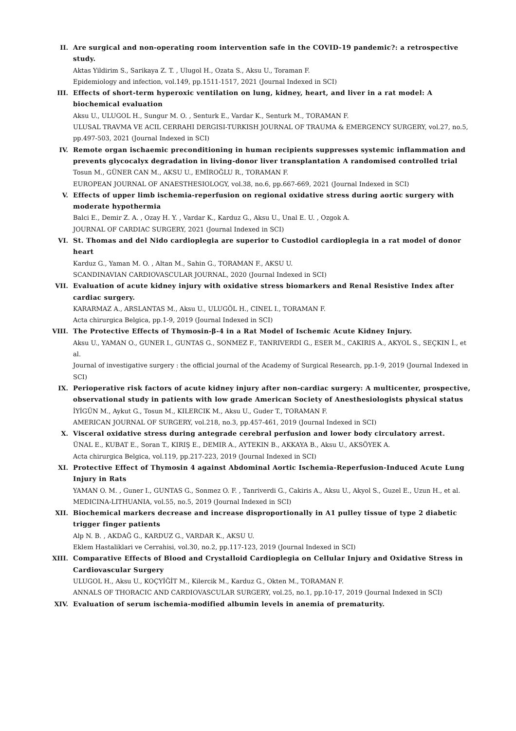II. Are surgical and non-operating room intervention safe in the COVID-19 pandemic?: a retrospective study.
Aktas Yildirim S., Sarikaya Z. T. , Ulugol H., Ozata S., Aksu U., Toraman F.
Epidemiology and infection, vol.149, pp.1511-1517, 2021 (Journal Indexed in SCI)
III. Effects of short-term hyperoxic ventilation on lung, kidney, heart, and liver in a rat model: A biochemical evaluation
Aksu U., ULUGOL H., Sungur M. O. , Senturk E., Vardar K., Senturk M., TORAMAN F.
ULUSAL TRAVMA VE ACIL CERRAHI DERGISI-TURKISH JOURNAL OF TRAUMA & EMERGENCY SURGERY, vol.27, no.5, pp.497-503, 2021 (Journal Indexed in SCI)
IV. Remote organ ischaemic preconditioning in human recipients suppresses systemic inflammation and prevents glycocalyx degradation in living-donor liver transplantation A randomised controlled trial
Tosun M., GÜNER CAN M., AKSU U., EMİROĞLU R., TORAMAN F.
EUROPEAN JOURNAL OF ANAESTHESIOLOGY, vol.38, no.6, pp.667-669, 2021 (Journal Indexed in SCI)
V. Effects of upper limb ischemia-reperfusion on regional oxidative stress during aortic surgery with moderate hypothermia
Balci E., Demir Z. A. , Ozay H. Y. , Vardar K., Karduz G., Aksu U., Unal E. U. , Ozgok A.
JOURNAL OF CARDIAC SURGERY, 2021 (Journal Indexed in SCI)
VI. St. Thomas and del Nido cardioplegia are superior to Custodiol cardioplegia in a rat model of donor heart
Karduz G., Yaman M. O. , Altan M., Sahin G., TORAMAN F., AKSU U.
SCANDINAVIAN CARDIOVASCULAR JOURNAL, 2020 (Journal Indexed in SCI)
VII. Evaluation of acute kidney injury with oxidative stress biomarkers and Renal Resistive Index after cardiac surgery.
KARARMAZ A., ARSLANTAS M., Aksu U., ULUGÖL H., CINEL I., TORAMAN F.
Acta chirurgica Belgica, pp.1-9, 2019 (Journal Indexed in SCI)
VIII.
The Protective Effects of Thymosin-β-4 in a Rat Model of Ischemic Acute Kidney Injury.
Aksu U., YAMAN O., GUNER I., GUNTAS G., SONMEZ F., TANRIVERDI G., ESER M., CAKIRIS A., AKYOL S., SEÇKIN İ., et al.
Journal of investigative surgery : the official journal of the Academy of Surgical Research, pp.1-9, 2019 (Journal Indexed in SCI)
IX. Perioperative risk factors of acute kidney injury after non-cardiac surgery: A multicenter, prospective, observational study in patients with low grade American Society of Anesthesiologists physical status
İYİGÜN M., Aykut G., Tosun M., KILERCIK M., Aksu U., Guder T., TORAMAN F.
AMERICAN JOURNAL OF SURGERY, vol.218, no.3, pp.457-461, 2019 (Journal Indexed in SCI)
X. Visceral oxidative stress during antegrade cerebral perfusion and lower body circulatory arrest.
ÜNAL E., KUBAT E., Soran T., KIRIŞ E., DEMIR A., AYTEKIN B., AKKAYA B., Aksu U., AKSÖYEK A.
Acta chirurgica Belgica, vol.119, pp.217-223, 2019 (Journal Indexed in SCI)
XI. Protective Effect of Thymosin 4 against Abdominal Aortic Ischemia-Reperfusion-Induced Acute Lung Injury in Rats
YAMAN O. M. , Guner I., GUNTAS G., Sonmez O. F. , Tanriverdi G., Cakiris A., Aksu U., Akyol S., Guzel E., Uzun H., et al.
MEDICINA-LITHUANIA, vol.55, no.5, 2019 (Journal Indexed in SCI)
XII. Biochemical markers decrease and increase disproportionally in A1 pulley tissue of type 2 diabetic trigger finger patients
Alp N. B. , AKDAĞ G., KARDUZ G., VARDAR K., AKSU U.
Eklem Hastaliklari ve Cerrahisi, vol.30, no.2, pp.117-123, 2019 (Journal Indexed in SCI)
XIII.
Comparative Effects of Blood and Crystalloid Cardioplegia on Cellular Injury and Oxidative Stress in Cardiovascular Surgery
ULUGOL H., Aksu U., KOÇYİĞİT M., Kilercik M., Karduz G., Okten M., TORAMAN F.
ANNALS OF THORACIC AND CARDIOVASCULAR SURGERY, vol.25, no.1, pp.10-17, 2019 (Journal Indexed in SCI)
XIV. Evaluation of serum ischemia-modified albumin levels in anemia of prematurity.